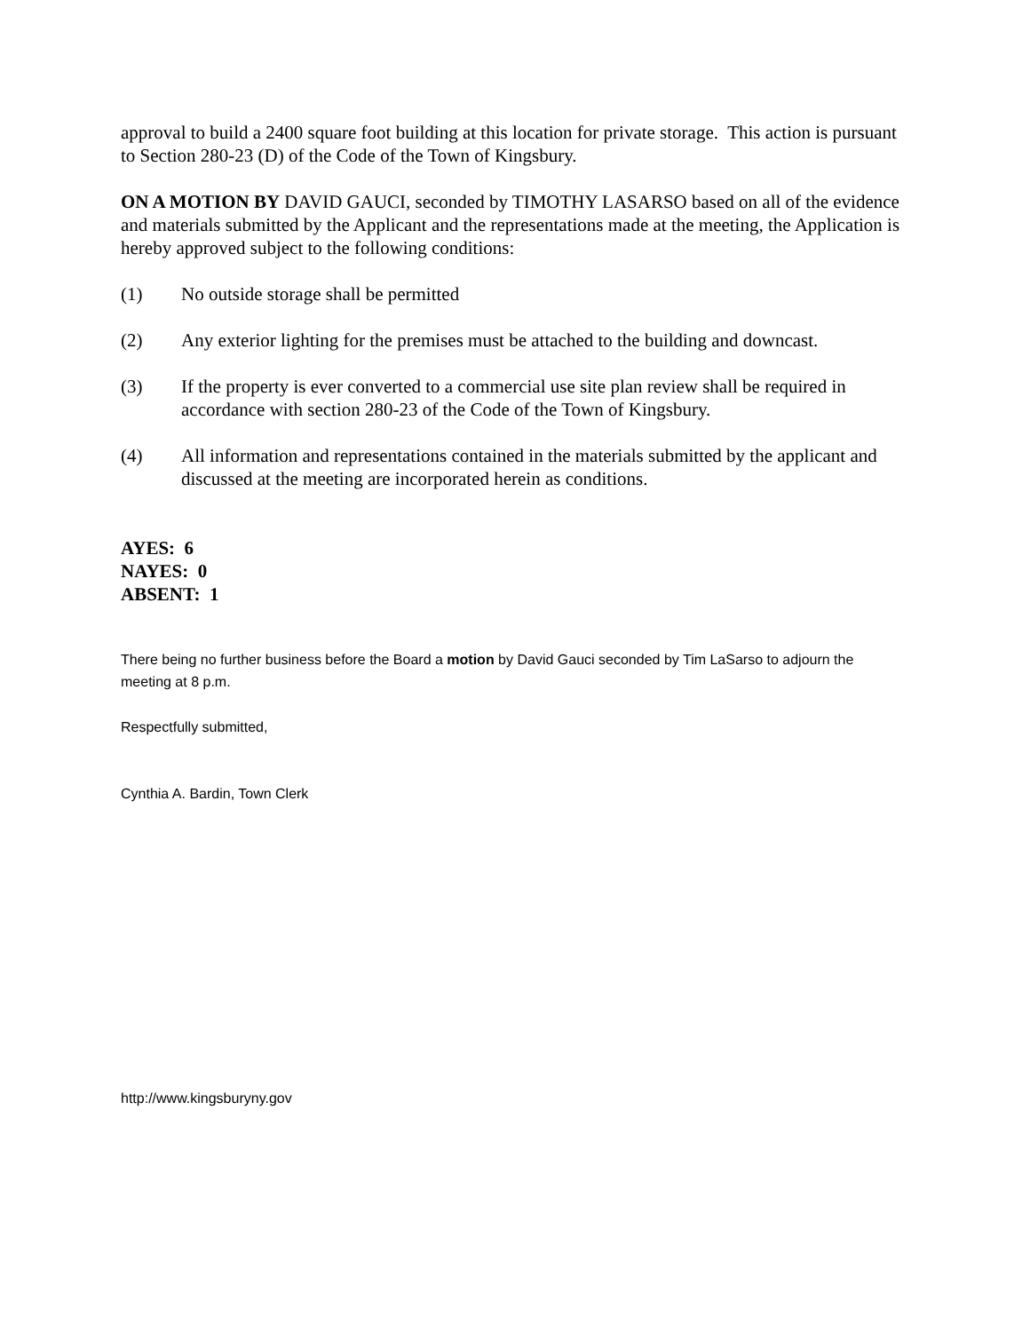approval to build a 2400 square foot building at this location for private storage. This action is pursuant to Section 280-23 (D) of the Code of the Town of Kingsbury.
ON A MOTION BY DAVID GAUCI, seconded by TIMOTHY LASARSO based on all of the evidence and materials submitted by the Applicant and the representations made at the meeting, the Application is hereby approved subject to the following conditions:
(1) No outside storage shall be permitted
(2) Any exterior lighting for the premises must be attached to the building and downcast.
(3) If the property is ever converted to a commercial use site plan review shall be required in accordance with section 280-23 of the Code of the Town of Kingsbury.
(4) All information and representations contained in the materials submitted by the applicant and discussed at the meeting are incorporated herein as conditions.
AYES: 6
NAYES: 0
ABSENT: 1
There being no further business before the Board a motion by David Gauci seconded by Tim LaSarso to adjourn the meeting at 8 p.m.
Respectfully submitted,
Cynthia A. Bardin, Town Clerk
http://www.kingsburyny.gov